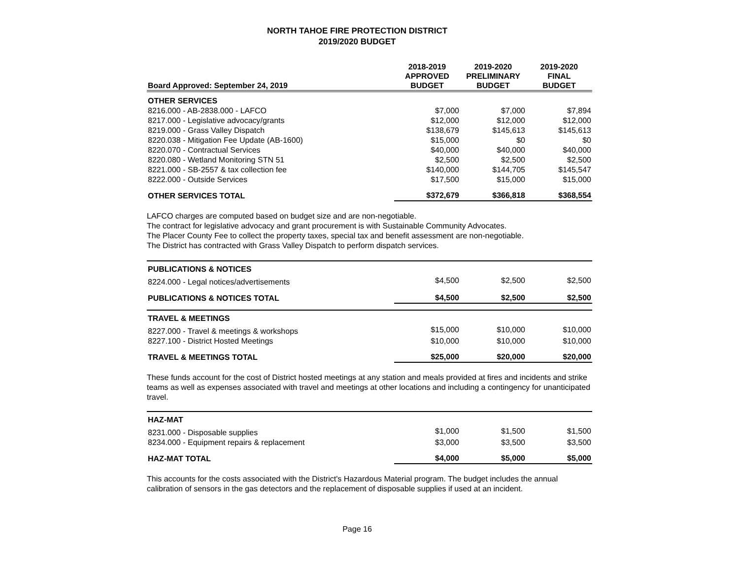NORTH TAHOE FIRE PROTECTION DISTRICT
2019/2020 BUDGET
| Board Approved: September 24, 2019 | 2018-2019 APPROVED BUDGET | 2019-2020 PRELIMINARY BUDGET | 2019-2020 FINAL BUDGET |
| --- | --- | --- | --- |
| OTHER SERVICES | | | |
| 8216.000 - AB-2838.000 - LAFCO | $7,000 | $7,000 | $7,894 |
| 8217.000 - Legislative advocacy/grants | $12,000 | $12,000 | $12,000 |
| 8219.000 - Grass Valley Dispatch | $138,679 | $145,613 | $145,613 |
| 8220.038 - Mitigation Fee Update (AB-1600) | $15,000 | $0 | $0 |
| 8220.070 - Contractual Services | $40,000 | $40,000 | $40,000 |
| 8220.080 - Wetland Monitoring STN 51 | $2,500 | $2,500 | $2,500 |
| 8221.000 - SB-2557 & tax collection fee | $140,000 | $144,705 | $145,547 |
| 8222.000 - Outside Services | $17,500 | $15,000 | $15,000 |
| OTHER SERVICES TOTAL | $372,679 | $366,818 | $368,554 |
LAFCO charges are computed based on budget size and are non-negotiable.
The contract for legislative advocacy and grant procurement is with Sustainable Community Advocates.
The Placer County Fee to collect the property taxes, special tax and benefit assessment are non-negotiable.
The District has contracted with Grass Valley Dispatch to perform dispatch services.
| PUBLICATIONS & NOTICES | | | |
| 8224.000 - Legal notices/advertisements | $4,500 | $2,500 | $2,500 |
| PUBLICATIONS & NOTICES TOTAL | $4,500 | $2,500 | $2,500 |
| TRAVEL & MEETINGS | | | |
| 8227.000 - Travel & meetings & workshops | $15,000 | $10,000 | $10,000 |
| 8227.100 - District Hosted Meetings | $10,000 | $10,000 | $10,000 |
| TRAVEL & MEETINGS TOTAL | $25,000 | $20,000 | $20,000 |
These funds account for the cost of District hosted meetings at any station and meals provided at fires and incidents and strike teams as well as expenses associated with travel and meetings at other locations and including a contingency for unanticipated travel.
| HAZ-MAT | | | |
| 8231.000 - Disposable supplies | $1,000 | $1,500 | $1,500 |
| 8234.000 - Equipment repairs & replacement | $3,000 | $3,500 | $3,500 |
| HAZ-MAT TOTAL | $4,000 | $5,000 | $5,000 |
This accounts for the costs associated with the District's Hazardous Material program. The budget includes the annual calibration of sensors in the gas detectors and the replacement of disposable supplies if used at an incident.
Page 16